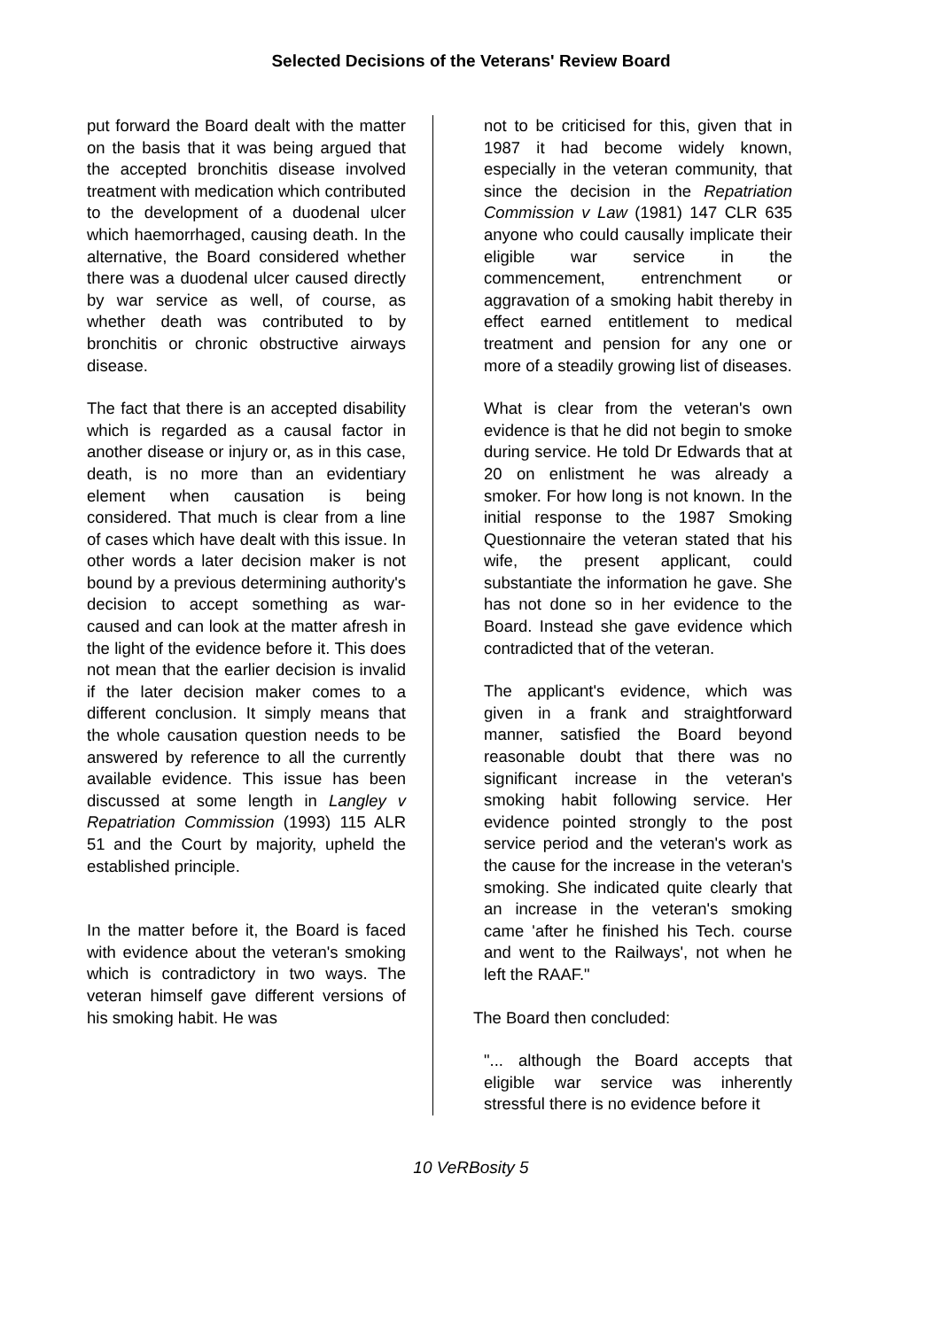Selected Decisions of the Veterans' Review Board
put forward the Board dealt with the matter on the basis that it was being argued that the accepted bronchitis disease involved treatment with medication which contributed to the development of a duodenal ulcer which haemorrhaged, causing death. In the alternative, the Board considered whether there was a duodenal ulcer caused directly by war service as well, of course, as whether death was contributed to by bronchitis or chronic obstructive airways disease.
The fact that there is an accepted disability which is regarded as a causal factor in another disease or injury or, as in this case, death, is no more than an evidentiary element when causation is being considered. That much is clear from a line of cases which have dealt with this issue. In other words a later decision maker is not bound by a previous determining authority's decision to accept something as war-caused and can look at the matter afresh in the light of the evidence before it. This does not mean that the earlier decision is invalid if the later decision maker comes to a different conclusion. It simply means that the whole causation question needs to be answered by reference to all the currently available evidence. This issue has been discussed at some length in Langley v Repatriation Commission (1993) 115 ALR 51 and the Court by majority, upheld the established principle.
In the matter before it, the Board is faced with evidence about the veteran's smoking which is contradictory in two ways. The veteran himself gave different versions of his smoking habit. He was
not to be criticised for this, given that in 1987 it had become widely known, especially in the veteran community, that since the decision in the Repatriation Commission v Law (1981) 147 CLR 635 anyone who could causally implicate their eligible war service in the commencement, entrenchment or aggravation of a smoking habit thereby in effect earned entitlement to medical treatment and pension for any one or more of a steadily growing list of diseases.
What is clear from the veteran's own evidence is that he did not begin to smoke during service. He told Dr Edwards that at 20 on enlistment he was already a smoker. For how long is not known. In the initial response to the 1987 Smoking Questionnaire the veteran stated that his wife, the present applicant, could substantiate the information he gave. She has not done so in her evidence to the Board. Instead she gave evidence which contradicted that of the veteran.
The applicant's evidence, which was given in a frank and straightforward manner, satisfied the Board beyond reasonable doubt that there was no significant increase in the veteran's smoking habit following service. Her evidence pointed strongly to the post service period and the veteran's work as the cause for the increase in the veteran's smoking. She indicated quite clearly that an increase in the veteran's smoking came 'after he finished his Tech. course and went to the Railways', not when he left the RAAF."
The Board then concluded:
"... although the Board accepts that eligible war service was inherently stressful there is no evidence before it
10 VeRBosity 5